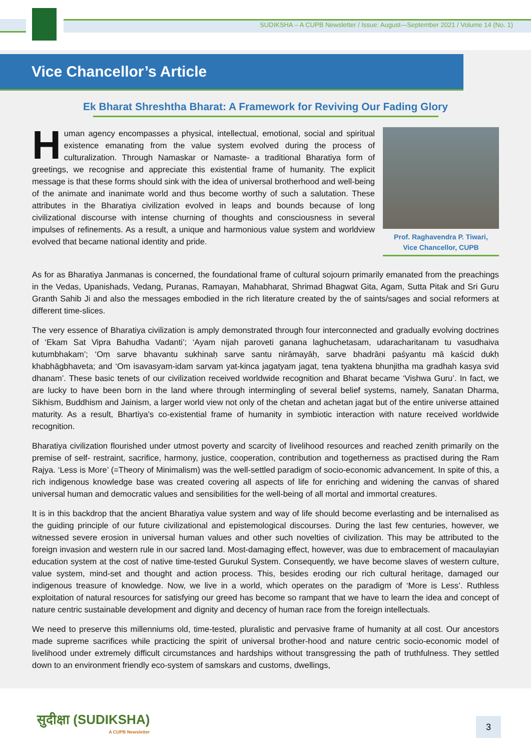SUDIKSHA – A CUPB Newsletter / Issue: August—September 2021 / Volume 14 (No. 1)
Vice Chancellor’s Article
Ek Bharat Shreshtha Bharat: A Framework for Reviving Our Fading Glory
Prof. Raghavendra P. Tiwari,
Vice Chancellor, CUPB
Human agency encompasses a physical, intellectual, emotional, social and spiritual existence emanating from the value system evolved during the process of culturalization. Through Namaskar or Namaste- a traditional Bharatiya form of greetings, we recognise and appreciate this existential frame of humanity. The explicit message is that these forms should sink with the idea of universal brotherhood and well-being of the animate and inanimate world and thus become worthy of such a salutation. These attributes in the Bharatiya civilization evolved in leaps and bounds because of long civilizational discourse with intense churning of thoughts and consciousness in several impulses of refinements. As a result, a unique and harmonious value system and worldview evolved that became national identity and pride.
As for as Bharatiya Janmanas is concerned, the foundational frame of cultural sojourn primarily emanated from the preachings in the Vedas, Upanishads, Vedang, Puranas, Ramayan, Mahabharat, Shrimad Bhagwat Gita, Agam, Sutta Pitak and Sri Guru Granth Sahib Ji and also the messages embodied in the rich literature created by the of saints/sages and social reformers at different time-slices.
The very essence of Bharatiya civilization is amply demonstrated through four interconnected and gradually evolving doctrines of ‘Ekam Sat Vipra Bahudha Vadanti’; ‘Ayam nijah paroveti ganana laghuchetasam, udaracharitanam tu vasudhaiva kutumbhakam’; ‘Oṃ sarve bhavantu sukhinaḥ sarve santu nirāmayāḥ, sarve bhadrāṇi paśyantu mā kaścid dukḥ khabhāgbhaveta; and ‘Om isavasyam-idam sarvam yat-kinca jagatyam jagat, tena tyaktena bhunjitha ma gradhah kasya svid dhanam’. These basic tenets of our civilization received worldwide recognition and Bharat became ‘Vishwa Guru’. In fact, we are lucky to have been born in the land where through intermingling of several belief systems, namely, Sanatan Dharma, Sikhism, Buddhism and Jainism, a larger world view not only of the chetan and achetan jagat but of the entire universe attained maturity. As a result, Bhartiya's co-existential frame of humanity in symbiotic interaction with nature received worldwide recognition.
Bharatiya civilization flourished under utmost poverty and scarcity of livelihood resources and reached zenith primarily on the premise of self- restraint, sacrifice, harmony, justice, cooperation, contribution and togetherness as practised during the Ram Rajya. ‘Less is More’ (=Theory of Minimalism) was the well-settled paradigm of socio-economic advancement. In spite of this, a rich indigenous knowledge base was created covering all aspects of life for enriching and widening the canvas of shared universal human and democratic values and sensibilities for the well-being of all mortal and immortal creatures.
It is in this backdrop that the ancient Bharatiya value system and way of life should become everlasting and be internalised as the guiding principle of our future civilizational and epistemological discourses. During the last few centuries, however, we witnessed severe erosion in universal human values and other such novelties of civilization. This may be attributed to the foreign invasion and western rule in our sacred land. Most-damaging effect, however, was due to embracement of macaulayian education system at the cost of native time-tested Gurukul System. Consequently, we have become slaves of western culture, value system, mind-set and thought and action process. This, besides eroding our rich cultural heritage, damaged our indigenous treasure of knowledge. Now, we live in a world, which operates on the paradigm of ‘More is Less’. Ruthless exploitation of natural resources for satisfying our greed has become so rampant that we have to learn the idea and concept of nature centric sustainable development and dignity and decency of human race from the foreign intellectuals.
We need to preserve this millenniums old, time-tested, pluralistic and pervasive frame of humanity at all cost. Our ancestors made supreme sacrifices while practicing the spirit of universal brother-hood and nature centric socio-economic model of livelihood under extremely difficult circumstances and hardships without transgressing the path of truthfulness. They settled down to an environment friendly eco-system of samskars and customs, dwellings,
सुदीक्षा (SUDIKSHA)
A CUPB Newsletter
3